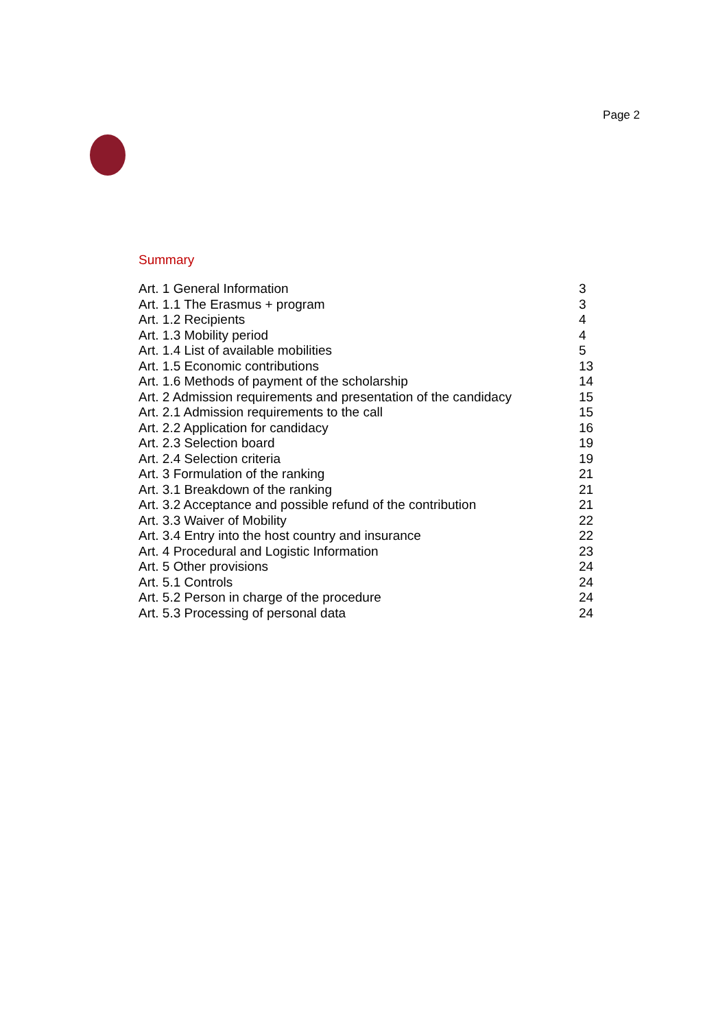Page 2
Summary
| Art. 1 General Information | 3 |
| Art. 1.1 The Erasmus + program | 3 |
| Art. 1.2 Recipients | 4 |
| Art. 1.3 Mobility period | 4 |
| Art. 1.4 List of available mobilities | 5 |
| Art. 1.5 Economic contributions | 13 |
| Art. 1.6 Methods of payment of the scholarship | 14 |
| Art. 2 Admission requirements and presentation of the candidacy | 15 |
| Art. 2.1 Admission requirements to the call | 15 |
| Art. 2.2 Application for candidacy | 16 |
| Art. 2.3 Selection board | 19 |
| Art. 2.4 Selection criteria | 19 |
| Art. 3 Formulation of the ranking | 21 |
| Art. 3.1 Breakdown of the ranking | 21 |
| Art. 3.2 Acceptance and possible refund of the contribution | 21 |
| Art. 3.3 Waiver of Mobility | 22 |
| Art. 3.4 Entry into the host country and insurance | 22 |
| Art. 4 Procedural and Logistic Information | 23 |
| Art. 5 Other provisions | 24 |
| Art. 5.1 Controls | 24 |
| Art. 5.2 Person in charge of the procedure | 24 |
| Art. 5.3 Processing of personal data | 24 |